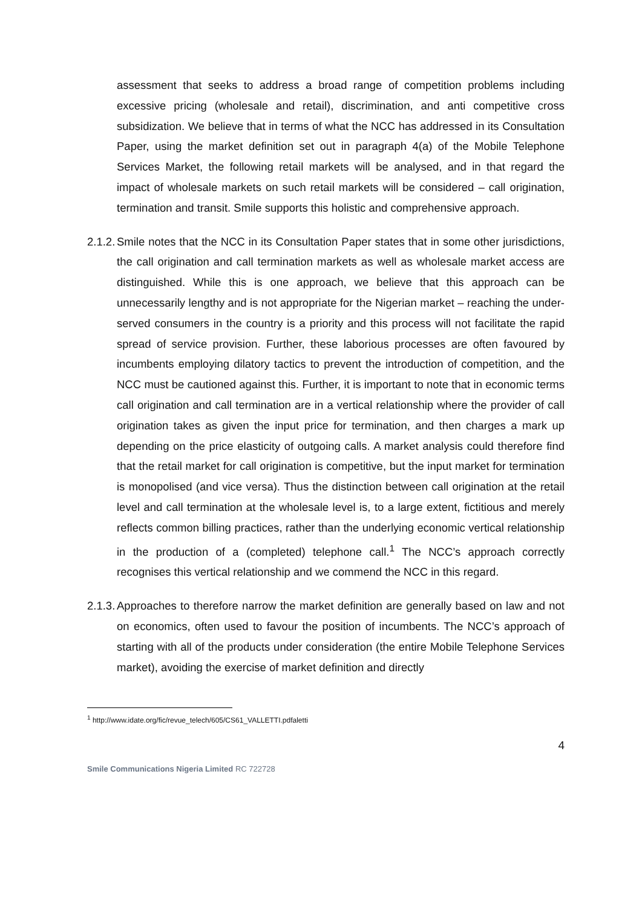assessment that seeks to address a broad range of competition problems including excessive pricing (wholesale and retail), discrimination, and anti competitive cross subsidization. We believe that in terms of what the NCC has addressed in its Consultation Paper, using the market definition set out in paragraph 4(a) of the Mobile Telephone Services Market, the following retail markets will be analysed, and in that regard the impact of wholesale markets on such retail markets will be considered – call origination, termination and transit. Smile supports this holistic and comprehensive approach.
2.1.2.
Smile notes that the NCC in its Consultation Paper states that in some other jurisdictions, the call origination and call termination markets as well as wholesale market access are distinguished. While this is one approach, we believe that this approach can be unnecessarily lengthy and is not appropriate for the Nigerian market – reaching the under-served consumers in the country is a priority and this process will not facilitate the rapid spread of service provision. Further, these laborious processes are often favoured by incumbents employing dilatory tactics to prevent the introduction of competition, and the NCC must be cautioned against this. Further, it is important to note that in economic terms call origination and call termination are in a vertical relationship where the provider of call origination takes as given the input price for termination, and then charges a mark up depending on the price elasticity of outgoing calls. A market analysis could therefore find that the retail market for call origination is competitive, but the input market for termination is monopolised (and vice versa). Thus the distinction between call origination at the retail level and call termination at the wholesale level is, to a large extent, fictitious and merely reflects common billing practices, rather than the underlying economic vertical relationship in the production of a (completed) telephone call.<sup>1</sup> The NCC’s approach correctly recognises this vertical relationship and we commend the NCC in this regard.
2.1.3.
Approaches to therefore narrow the market definition are generally based on law and not on economics, often used to favour the position of incumbents. The NCC’s approach of starting with all of the products under consideration (the entire Mobile Telephone Services market), avoiding the exercise of market definition and directly
<sup>1</sup> http://www.idate.org/fic/revue_telech/605/CS61_VALLETTI.pdfaletti
4
Smile Communications Nigeria Limited RC 722728